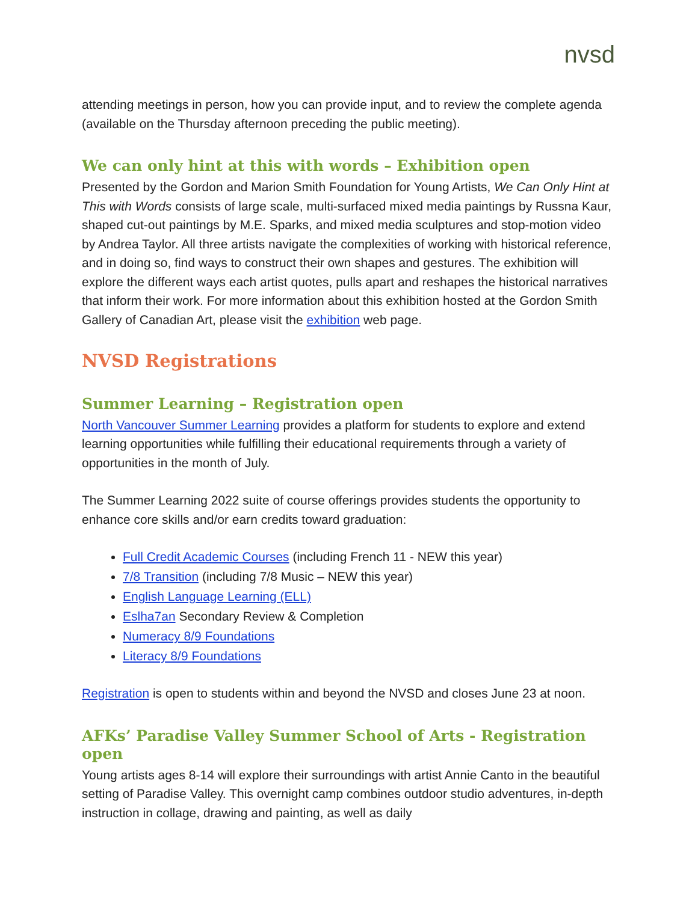nvsd
attending meetings in person, how you can provide input, and to review the complete agenda (available on the Thursday afternoon preceding the public meeting).
We can only hint at this with words – Exhibition open
Presented by the Gordon and Marion Smith Foundation for Young Artists, We Can Only Hint at This with Words consists of large scale, multi-surfaced mixed media paintings by Russna Kaur, shaped cut-out paintings by M.E. Sparks, and mixed media sculptures and stop-motion video by Andrea Taylor. All three artists navigate the complexities of working with historical reference, and in doing so, find ways to construct their own shapes and gestures. The exhibition will explore the different ways each artist quotes, pulls apart and reshapes the historical narratives that inform their work. For more information about this exhibition hosted at the Gordon Smith Gallery of Canadian Art, please visit the exhibition web page.
NVSD Registrations
Summer Learning – Registration open
North Vancouver Summer Learning provides a platform for students to explore and extend learning opportunities while fulfilling their educational requirements through a variety of opportunities in the month of July.
The Summer Learning 2022 suite of course offerings provides students the opportunity to enhance core skills and/or earn credits toward graduation:
Full Credit Academic Courses (including French 11 - NEW this year)
7/8 Transition (including 7/8 Music – NEW this year)
English Language Learning (ELL)
Eslha7an Secondary Review & Completion
Numeracy 8/9 Foundations
Literacy 8/9 Foundations
Registration is open to students within and beyond the NVSD and closes June 23 at noon.
AFKs’ Paradise Valley Summer School of Arts - Registration open
Young artists ages 8-14 will explore their surroundings with artist Annie Canto in the beautiful setting of Paradise Valley. This overnight camp combines outdoor studio adventures, in-depth instruction in collage, drawing and painting, as well as daily